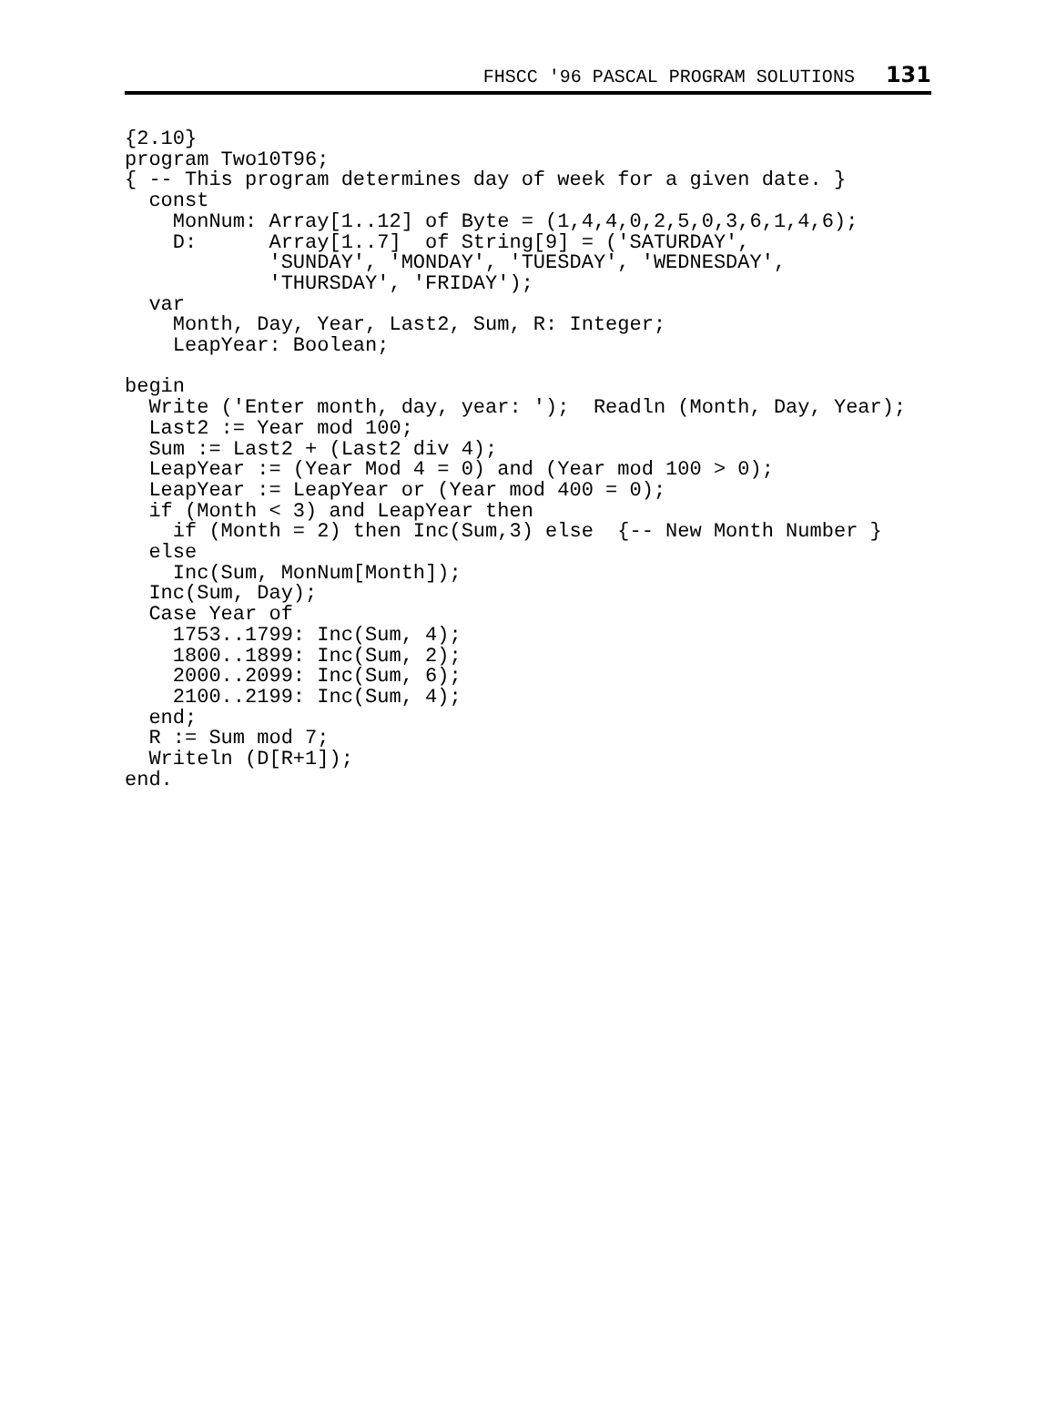FHSCC '96 PASCAL PROGRAM SOLUTIONS 131
{2.10}
program Two10T96;
{ -- This program determines day of week for a given date. }
  const
    MonNum: Array[1..12] of Byte = (1,4,4,0,2,5,0,3,6,1,4,6);
    D:      Array[1..7]  of String[9] = ('SATURDAY',
            'SUNDAY', 'MONDAY', 'TUESDAY', 'WEDNESDAY',
            'THURSDAY', 'FRIDAY');
  var
    Month, Day, Year, Last2, Sum, R: Integer;
    LeapYear: Boolean;

begin
  Write ('Enter month, day, year: ');  Readln (Month, Day, Year);
  Last2 := Year mod 100;
  Sum := Last2 + (Last2 div 4);
  LeapYear := (Year Mod 4 = 0) and (Year mod 100 > 0);
  LeapYear := LeapYear or (Year mod 400 = 0);
  if (Month < 3) and LeapYear then
    if (Month = 2) then Inc(Sum,3) else  {-- New Month Number }
  else
    Inc(Sum, MonNum[Month]);
  Inc(Sum, Day);
  Case Year of
    1753..1799: Inc(Sum, 4);
    1800..1899: Inc(Sum, 2);
    2000..2099: Inc(Sum, 6);
    2100..2199: Inc(Sum, 4);
  end;
  R := Sum mod 7;
  Writeln (D[R+1]);
end.